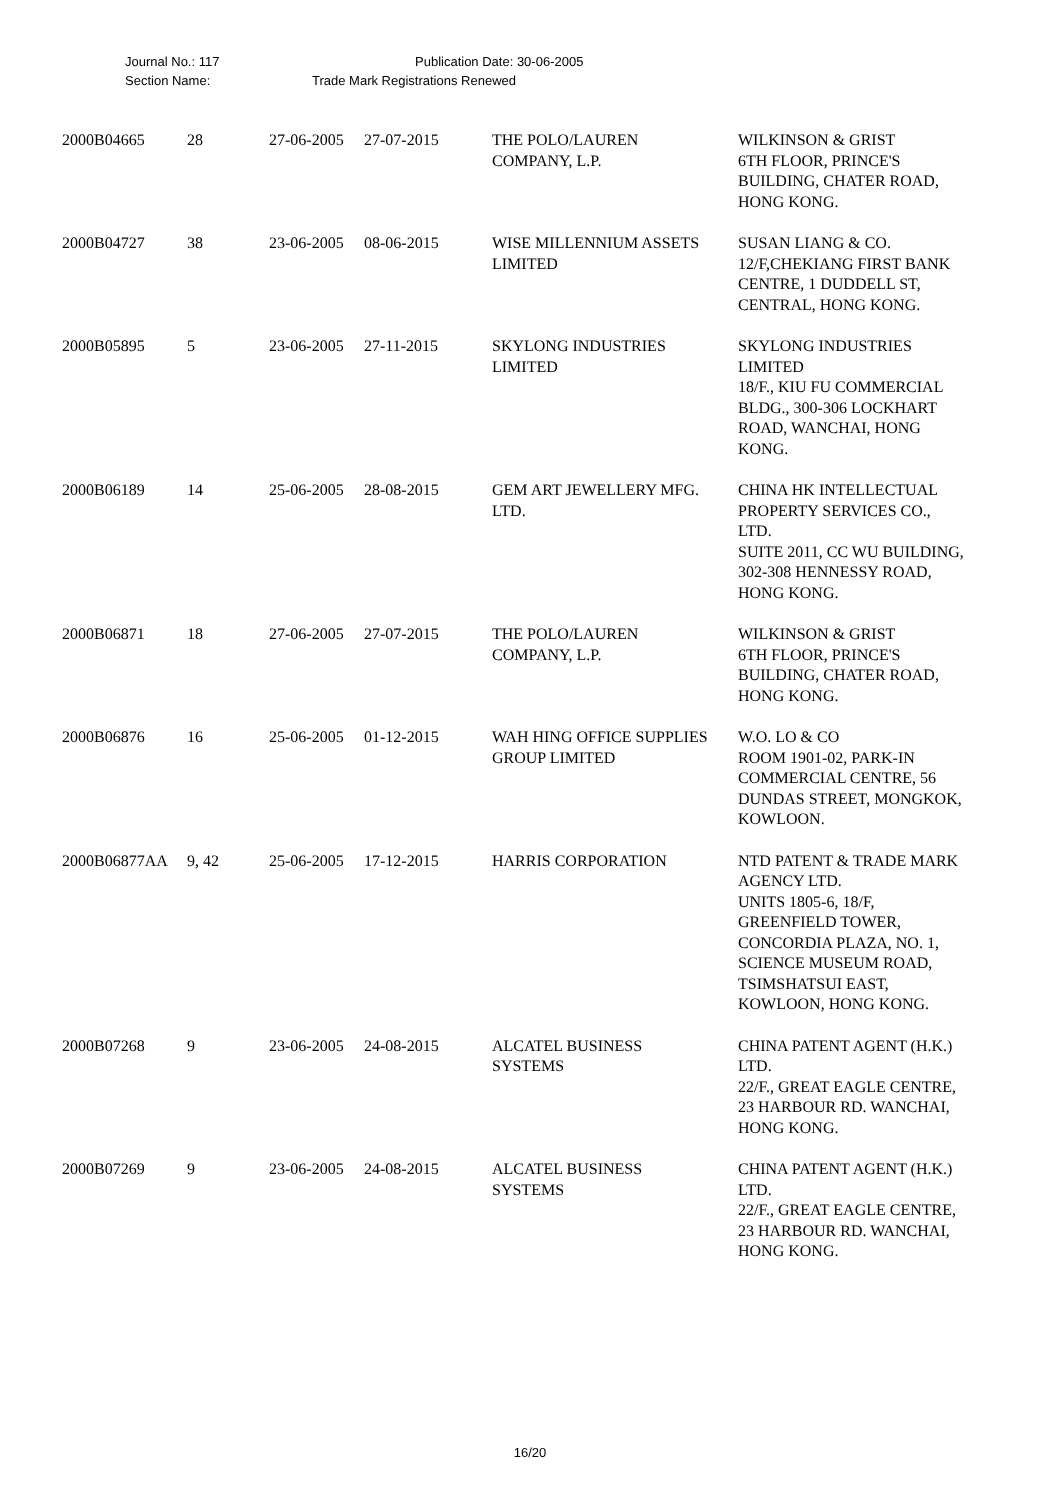Journal No.: 117 Publication Date: 30-06-2005
Section Name: Trade Mark Registrations Renewed
| 2000B04665 | 28 | 27-06-2005 | 27-07-2015 | THE POLO/LAUREN COMPANY, L.P. | WILKINSON & GRIST 6TH FLOOR, PRINCE'S BUILDING, CHATER ROAD, HONG KONG. |
| 2000B04727 | 38 | 23-06-2005 | 08-06-2015 | WISE MILLENNIUM ASSETS LIMITED | SUSAN LIANG & CO. 12/F,CHEKIANG FIRST BANK CENTRE, 1 DUDDELL ST, CENTRAL, HONG KONG. |
| 2000B05895 | 5 | 23-06-2005 | 27-11-2015 | SKYLONG INDUSTRIES LIMITED | SKYLONG INDUSTRIES LIMITED 18/F., KIU FU COMMERCIAL BLDG., 300-306 LOCKHART ROAD, WANCHAI, HONG KONG. |
| 2000B06189 | 14 | 25-06-2005 | 28-08-2015 | GEM ART JEWELLERY MFG. LTD. | CHINA HK INTELLECTUAL PROPERTY SERVICES CO., LTD. SUITE 2011, CC WU BUILDING, 302-308 HENNESSY ROAD, HONG KONG. |
| 2000B06871 | 18 | 27-06-2005 | 27-07-2015 | THE POLO/LAUREN COMPANY, L.P. | WILKINSON & GRIST 6TH FLOOR, PRINCE'S BUILDING, CHATER ROAD, HONG KONG. |
| 2000B06876 | 16 | 25-06-2005 | 01-12-2015 | WAH HING OFFICE SUPPLIES GROUP LIMITED | W.O. LO & CO ROOM 1901-02, PARK-IN COMMERCIAL CENTRE, 56 DUNDAS STREET, MONGKOK, KOWLOON. |
| 2000B06877AA | 9, 42 | 25-06-2005 | 17-12-2015 | HARRIS CORPORATION | NTD PATENT & TRADE MARK AGENCY LTD. UNITS 1805-6, 18/F, GREENFIELD TOWER, CONCORDIA PLAZA, NO. 1, SCIENCE MUSEUM ROAD, TSIMSHATSUI EAST, KOWLOON, HONG KONG. |
| 2000B07268 | 9 | 23-06-2005 | 24-08-2015 | ALCATEL BUSINESS SYSTEMS | CHINA PATENT AGENT (H.K.) LTD. 22/F., GREAT EAGLE CENTRE, 23 HARBOUR RD. WANCHAI, HONG KONG. |
| 2000B07269 | 9 | 23-06-2005 | 24-08-2015 | ALCATEL BUSINESS SYSTEMS | CHINA PATENT AGENT (H.K.) LTD. 22/F., GREAT EAGLE CENTRE, 23 HARBOUR RD. WANCHAI, HONG KONG. |
16/20